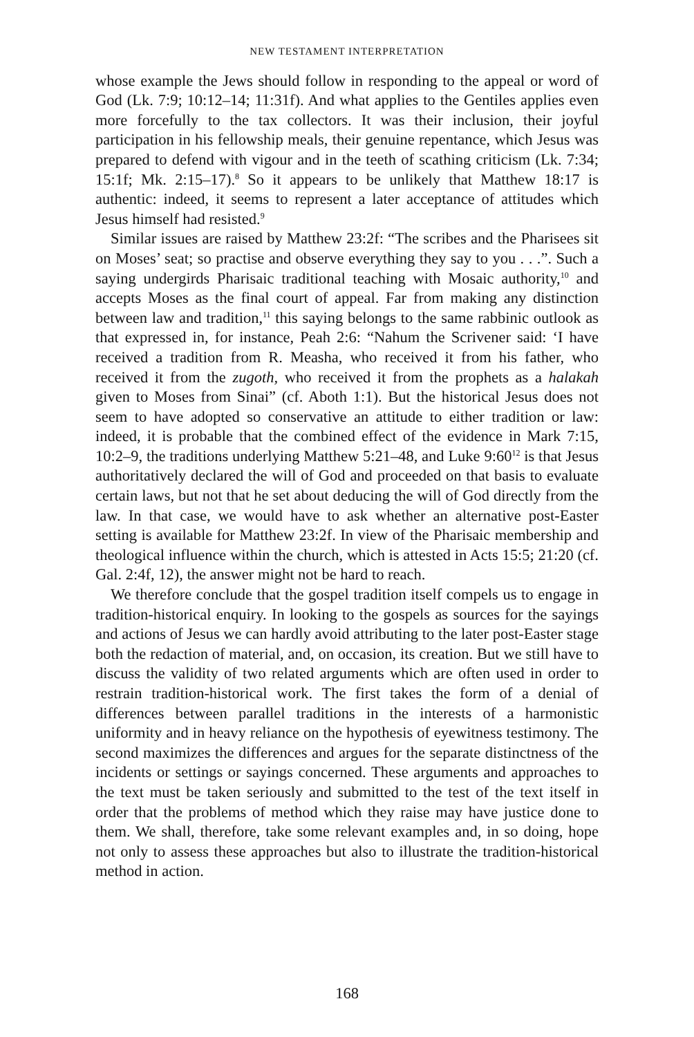NEW TESTAMENT INTERPRETATION
whose example the Jews should follow in responding to the appeal or word of God (Lk. 7:9; 10:12–14; 11:31f). And what applies to the Gentiles applies even more forcefully to the tax collectors. It was their inclusion, their joyful participation in his fellowship meals, their genuine repentance, which Jesus was prepared to defend with vigour and in the teeth of scathing criticism (Lk. 7:34; 15:1f; Mk. 2:15–17).<sup>8</sup> So it appears to be unlikely that Matthew 18:17 is authentic: indeed, it seems to represent a later acceptance of attitudes which Jesus himself had resisted.<sup>9</sup>
Similar issues are raised by Matthew 23:2f: “The scribes and the Pharisees sit on Moses’ seat; so practise and observe everything they say to you . . .”. Such a saying undergirds Pharisaic traditional teaching with Mosaic authority,<sup>10</sup> and accepts Moses as the final court of appeal. Far from making any distinction between law and tradition,<sup>11</sup> this saying belongs to the same rabbinic outlook as that expressed in, for instance, Peah 2:6: “Nahum the Scrivener said: ‘I have received a tradition from R. Measha, who received it from his father, who received it from the zugoth, who received it from the prophets as a halakah given to Moses from Sinai” (cf. Aboth 1:1). But the historical Jesus does not seem to have adopted so conservative an attitude to either tradition or law: indeed, it is probable that the combined effect of the evidence in Mark 7:15, 10:2–9, the traditions underlying Matthew 5:21–48, and Luke 9:60<sup>12</sup> is that Jesus authoritatively declared the will of God and proceeded on that basis to evaluate certain laws, but not that he set about deducing the will of God directly from the law. In that case, we would have to ask whether an alternative post-Easter setting is available for Matthew 23:2f. In view of the Pharisaic membership and theological influence within the church, which is attested in Acts 15:5; 21:20 (cf. Gal. 2:4f, 12), the answer might not be hard to reach.
We therefore conclude that the gospel tradition itself compels us to engage in tradition-historical enquiry. In looking to the gospels as sources for the sayings and actions of Jesus we can hardly avoid attributing to the later post-Easter stage both the redaction of material, and, on occasion, its creation. But we still have to discuss the validity of two related arguments which are often used in order to restrain tradition-historical work. The first takes the form of a denial of differences between parallel traditions in the interests of a harmonistic uniformity and in heavy reliance on the hypothesis of eyewitness testimony. The second maximizes the differences and argues for the separate distinctness of the incidents or settings or sayings concerned. These arguments and approaches to the text must be taken seriously and submitted to the test of the text itself in order that the problems of method which they raise may have justice done to them. We shall, therefore, take some relevant examples and, in so doing, hope not only to assess these approaches but also to illustrate the tradition-historical method in action.
168